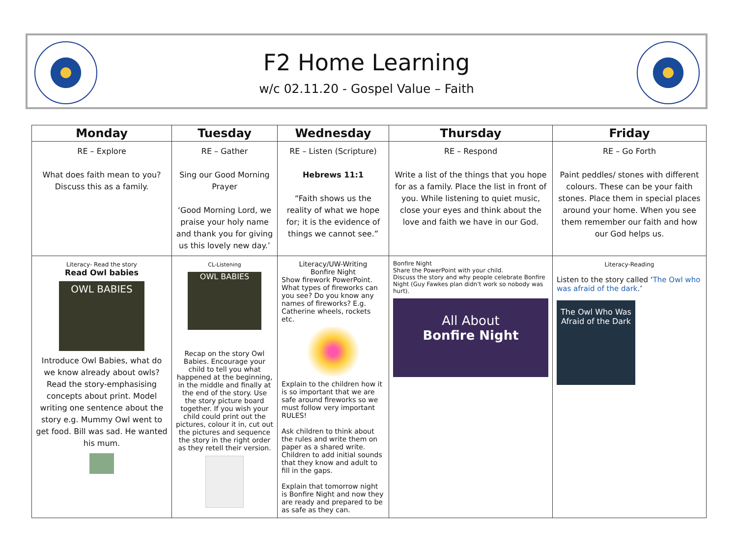F2 Home Learning
w/c 02.11.20 - Gospel Value – Faith
| Monday | Tuesday | Wednesday | Thursday | Friday |
| --- | --- | --- | --- | --- |
| RE – Explore What does faith mean to you? Discuss this as a family. | RE – Gather Sing our Good Morning Prayer ‘Good Morning Lord, we praise your holy name and thank you for giving us this lovely new day.’ | RE – Listen (Scripture) Hebrews 11:1 “Faith shows us the reality of what we hope for; it is the evidence of things we cannot see.” | RE – Respond Write a list of the things that you hope for as a family. Place the list in front of you. While listening to quiet music, close your eyes and think about the love and faith we have in our God. | RE – Go Forth Paint peddles/ stones with different colours. These can be your faith stones. Place them in special places around your home. When you see them remember our faith and how our God helps us. |
| Literacy- Read the story Read Owl babies OWL BABIES Introduce Owl Babies, what do we know already about owls? Read the story-emphasising concepts about print. Model writing one sentence about the story e.g. Mummy Owl went to get food. Bill was sad. He wanted his mum. | CL-Listening OWL BABIES Recap on the story Owl Babies. Encourage your child to tell you what happened at the beginning, in the middle and finally at the end of the story. Use the story picture board together. If you wish your child could print out the pictures, colour it in, cut out the pictures and sequence the story in the right order as they retell their version. | Literacy/UW-Writing Bonfire Night Show firework PowerPoint. What types of fireworks can you see? Do you know any names of fireworks? E.g. Catherine wheels, rockets etc. Explain to the children how it is so important that we are safe around fireworks so we must follow very important RULES! Ask children to think about the rules and write them on paper as a shared write. Children to add initial sounds that they know and adult to fill in the gaps. Explain that tomorrow night is Bonfire Night and now they are ready and prepared to be as safe as they can. | Bonfire Night Share the PowerPoint with your child. Discuss the story and why people celebrate Bonfire Night (Guy Fawkes plan didn't work so nobody was hurt). All About Bonfire Night | Literacy-Reading Listen to the story called ‘ The Owl who was afraid of the dark .’ The Owl Who Was Afraid of the Dark |